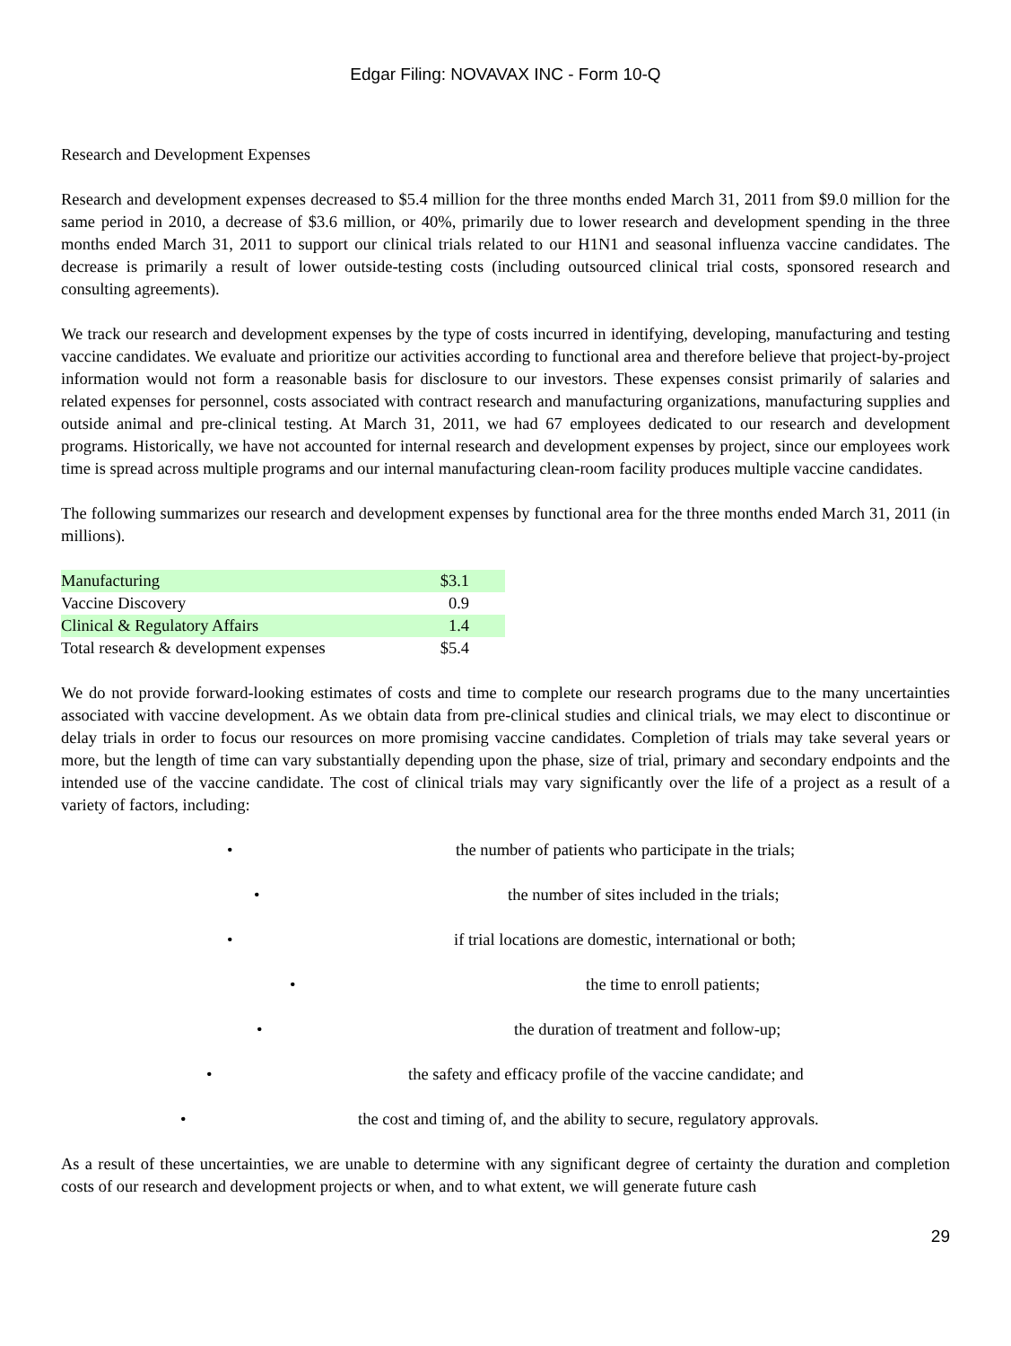Edgar Filing: NOVAVAX INC - Form 10-Q
Research and Development Expenses
Research and development expenses decreased to $5.4 million for the three months ended March 31, 2011 from $9.0 million for the same period in 2010, a decrease of $3.6 million, or 40%, primarily due to lower research and development spending in the three months ended March 31, 2011 to support our clinical trials related to our H1N1 and seasonal influenza vaccine candidates. The decrease is primarily a result of lower outside-testing costs (including outsourced clinical trial costs, sponsored research and consulting agreements).
We track our research and development expenses by the type of costs incurred in identifying, developing, manufacturing and testing vaccine candidates. We evaluate and prioritize our activities according to functional area and therefore believe that project-by-project information would not form a reasonable basis for disclosure to our investors. These expenses consist primarily of salaries and related expenses for personnel, costs associated with contract research and manufacturing organizations, manufacturing supplies and outside animal and pre-clinical testing. At March 31, 2011, we had 67 employees dedicated to our research and development programs. Historically, we have not accounted for internal research and development expenses by project, since our employees work time is spread across multiple programs and our internal manufacturing clean-room facility produces multiple vaccine candidates.
The following summarizes our research and development expenses by functional area for the three months ended March 31, 2011 (in millions).
| Manufacturing | $3.1 | |
| Vaccine Discovery | 0.9 | |
| Clinical & Regulatory Affairs | 1.4 | |
| Total research & development expenses | $5.4 | |
We do not provide forward-looking estimates of costs and time to complete our research programs due to the many uncertainties associated with vaccine development. As we obtain data from pre-clinical studies and clinical trials, we may elect to discontinue or delay trials in order to focus our resources on more promising vaccine candidates. Completion of trials may take several years or more, but the length of time can vary substantially depending upon the phase, size of trial, primary and secondary endpoints and the intended use of the vaccine candidate. The cost of clinical trials may vary significantly over the life of a project as a result of a variety of factors, including:
• the number of patients who participate in the trials;
• the number of sites included in the trials;
• if trial locations are domestic, international or both;
• the time to enroll patients;
• the duration of treatment and follow-up;
• the safety and efficacy profile of the vaccine candidate; and
• the cost and timing of, and the ability to secure, regulatory approvals.
As a result of these uncertainties, we are unable to determine with any significant degree of certainty the duration and completion costs of our research and development projects or when, and to what extent, we will generate future cash
29